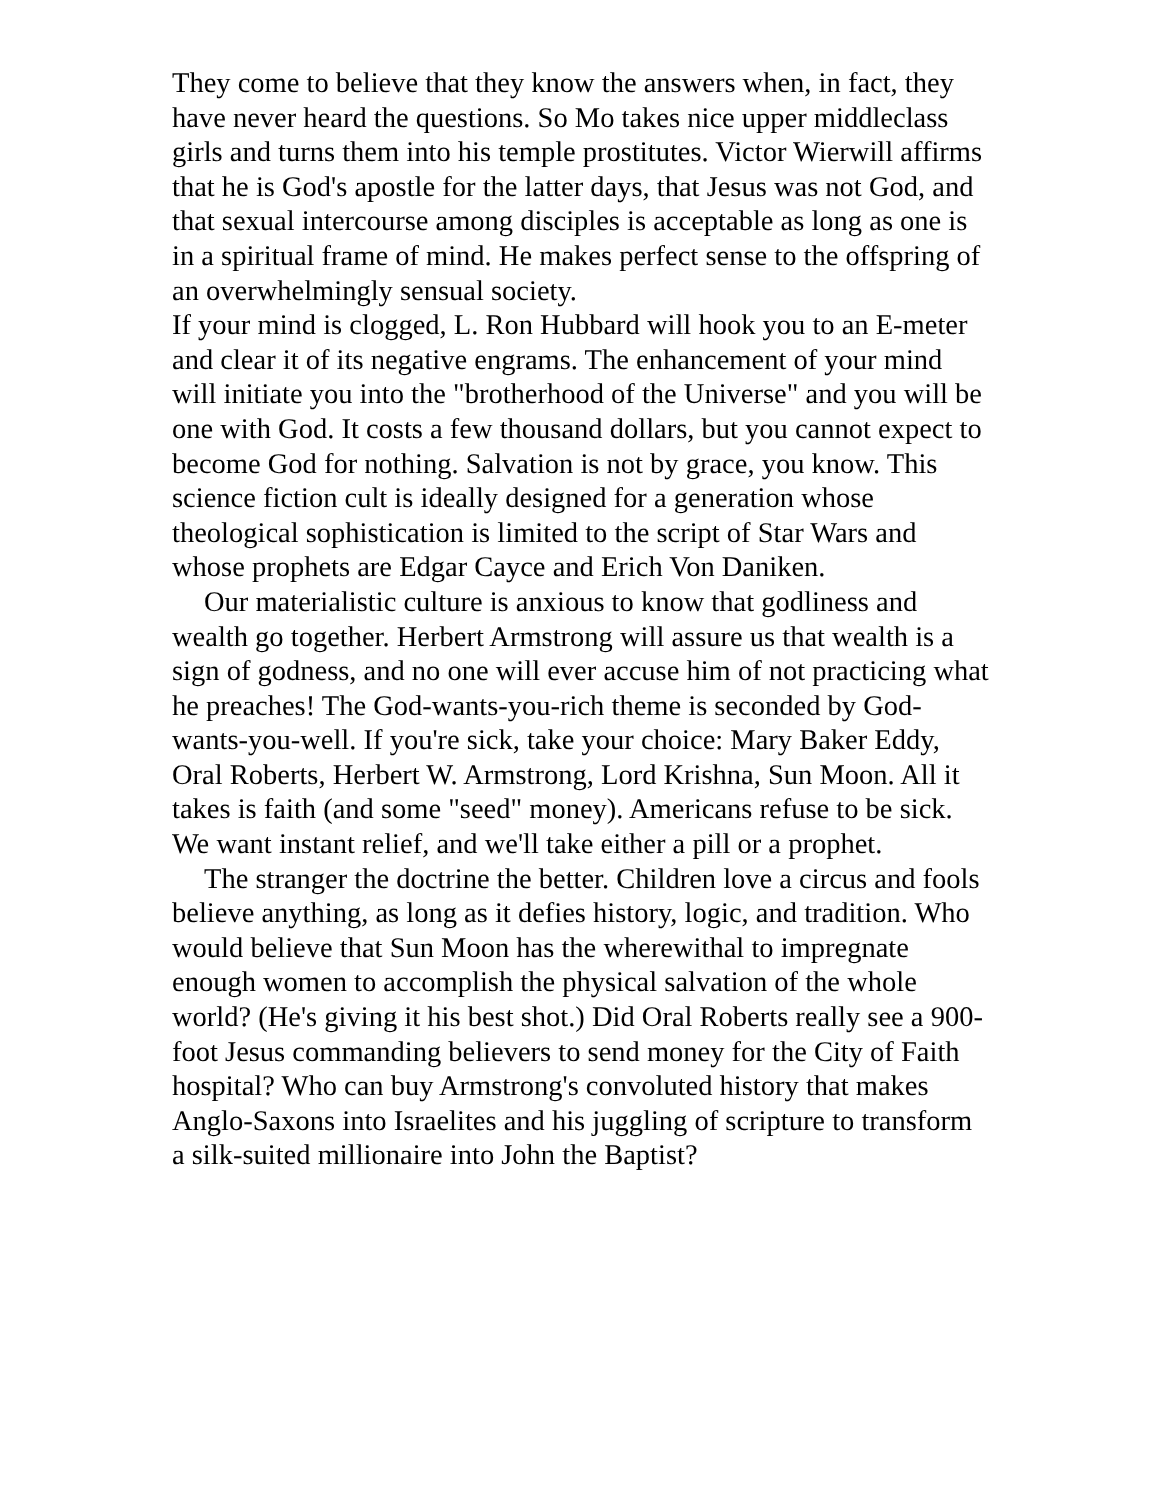They come to believe that they know the answers when, in fact, they have never heard the questions. So Mo takes nice upper middleclass girls and turns them into his temple prostitutes. Victor Wierwill affirms that he is God's apostle for the latter days, that Jesus was not God, and that sexual intercourse among disciples is acceptable as long as one is in a spiritual frame of mind. He makes perfect sense to the offspring of an overwhelmingly sensual society.
If your mind is clogged, L. Ron Hubbard will hook you to an E-meter and clear it of its negative engrams. The enhancement of your mind will initiate you into the "brotherhood of the Universe" and you will be one with God. It costs a few thousand dollars, but you cannot expect to become God for nothing. Salvation is not by grace, you know. This science fiction cult is ideally designed for a generation whose theological sophistication is limited to the script of Star Wars and whose prophets are Edgar Cayce and Erich Von Daniken.
Our materialistic culture is anxious to know that godliness and wealth go together. Herbert Armstrong will assure us that wealth is a sign of godness, and no one will ever accuse him of not practicing what he preaches! The God-wants-you-rich theme is seconded by God-wants-you-well. If you're sick, take your choice: Mary Baker Eddy, Oral Roberts, Herbert W. Armstrong, Lord Krishna, Sun Moon. All it takes is faith (and some "seed" money). Americans refuse to be sick. We want instant relief, and we'll take either a pill or a prophet.
The stranger the doctrine the better. Children love a circus and fools believe anything, as long as it defies history, logic, and tradition. Who would believe that Sun Moon has the wherewithal to impregnate enough women to accomplish the physical salvation of the whole world? (He's giving it his best shot.) Did Oral Roberts really see a 900-foot Jesus commanding believers to send money for the City of Faith hospital? Who can buy Armstrong's convoluted history that makes Anglo-Saxons into Israelites and his juggling of scripture to transform a silk-suited millionaire into John the Baptist?